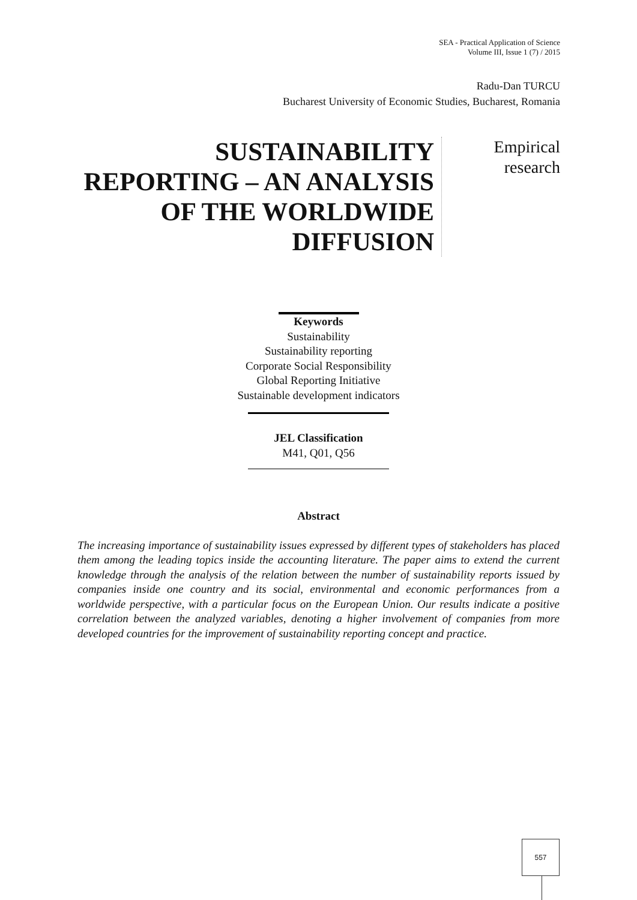SEA - Practical Application of Science
Volume III, Issue 1 (7) / 2015
Radu-Dan TURCU
Bucharest University of Economic Studies, Bucharest, Romania
SUSTAINABILITY REPORTING – AN ANALYSIS OF THE WORLDWIDE DIFFUSION
Empirical
research
Keywords
Sustainability
Sustainability reporting
Corporate Social Responsibility
Global Reporting Initiative
Sustainable development indicators
JEL Classification
M41, Q01, Q56
Abstract
The increasing importance of sustainability issues expressed by different types of stakeholders has placed them among the leading topics inside the accounting literature. The paper aims to extend the current knowledge through the analysis of the relation between the number of sustainability reports issued by companies inside one country and its social, environmental and economic performances from a worldwide perspective, with a particular focus on the European Union. Our results indicate a positive correlation between the analyzed variables, denoting a higher involvement of companies from more developed countries for the improvement of sustainability reporting concept and practice.
557